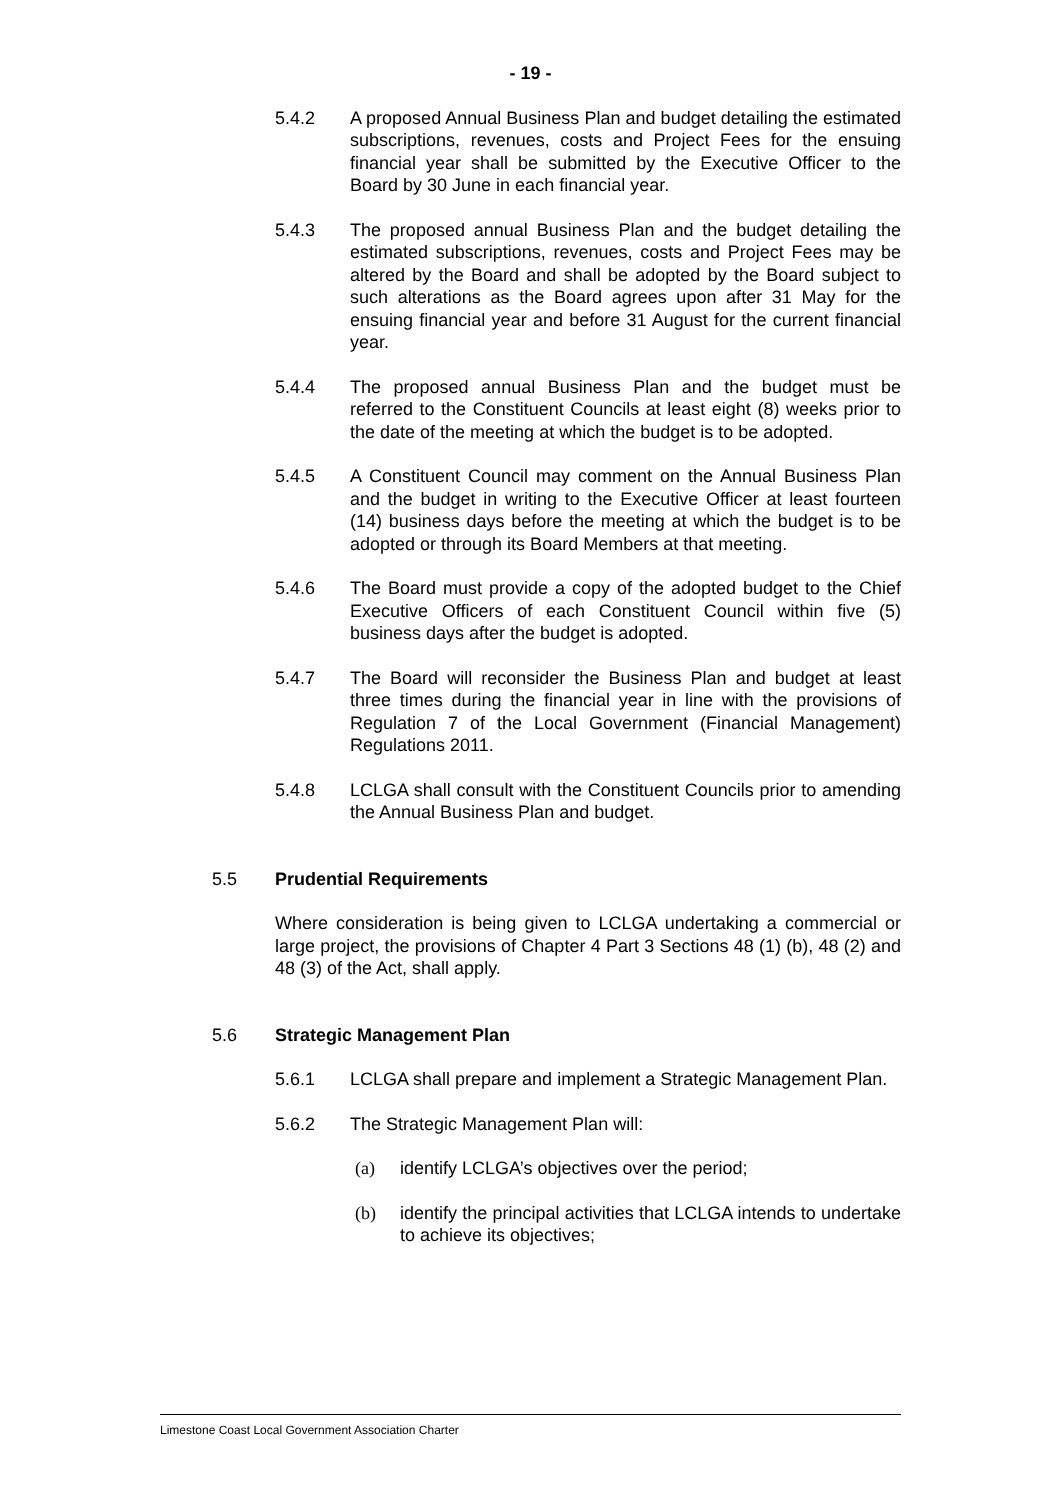- 19 -
5.4.2 A proposed Annual Business Plan and budget detailing the estimated subscriptions, revenues, costs and Project Fees for the ensuing financial year shall be submitted by the Executive Officer to the Board by 30 June in each financial year.
5.4.3 The proposed annual Business Plan and the budget detailing the estimated subscriptions, revenues, costs and Project Fees may be altered by the Board and shall be adopted by the Board subject to such alterations as the Board agrees upon after 31 May for the ensuing financial year and before 31 August for the current financial year.
5.4.4 The proposed annual Business Plan and the budget must be referred to the Constituent Councils at least eight (8) weeks prior to the date of the meeting at which the budget is to be adopted.
5.4.5 A Constituent Council may comment on the Annual Business Plan and the budget in writing to the Executive Officer at least fourteen (14) business days before the meeting at which the budget is to be adopted or through its Board Members at that meeting.
5.4.6 The Board must provide a copy of the adopted budget to the Chief Executive Officers of each Constituent Council within five (5) business days after the budget is adopted.
5.4.7 The Board will reconsider the Business Plan and budget at least three times during the financial year in line with the provisions of Regulation 7 of the Local Government (Financial Management) Regulations 2011.
5.4.8 LCLGA shall consult with the Constituent Councils prior to amending the Annual Business Plan and budget.
5.5 Prudential Requirements
Where consideration is being given to LCLGA undertaking a commercial or large project, the provisions of Chapter 4 Part 3 Sections 48 (1) (b), 48 (2) and 48 (3) of the Act, shall apply.
5.6 Strategic Management Plan
5.6.1 LCLGA shall prepare and implement a Strategic Management Plan.
5.6.2 The Strategic Management Plan will:
(a) identify LCLGA’s objectives over the period;
(b) identify the principal activities that LCLGA intends to undertake to achieve its objectives;
Limestone Coast Local Government Association Charter